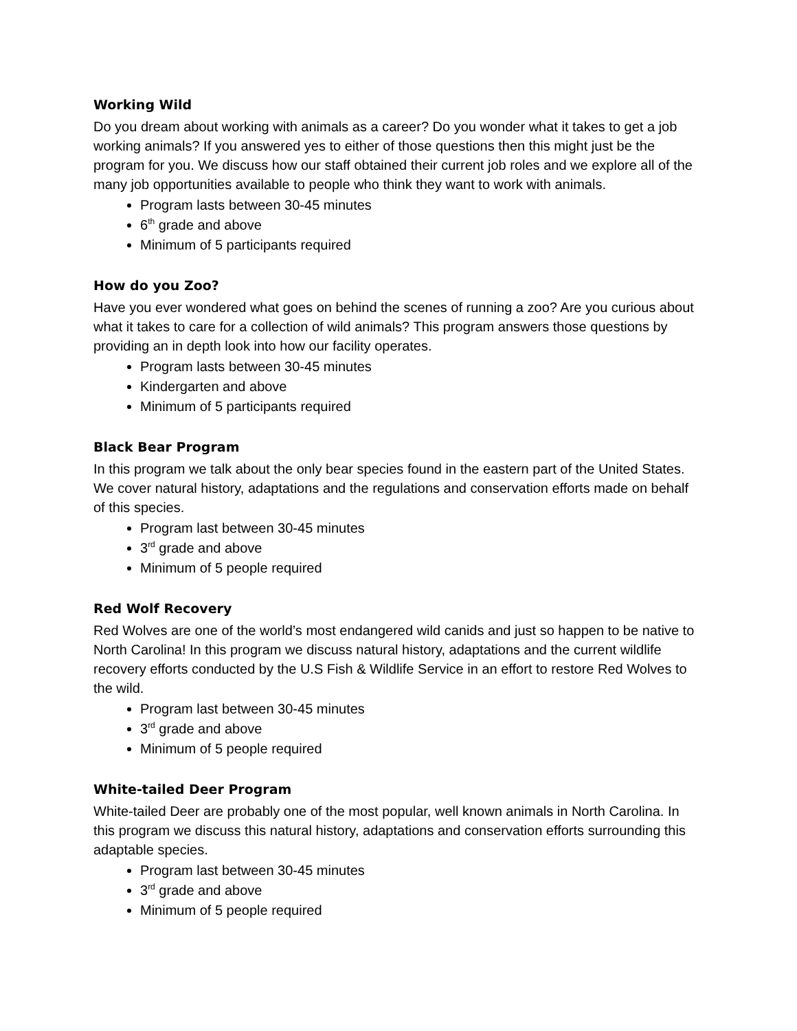Working Wild
Do you dream about working with animals as a career? Do you wonder what it takes to get a job working animals? If you answered yes to either of those questions then this might just be the program for you. We discuss how our staff obtained their current job roles and we explore all of the many job opportunities available to people who think they want to work with animals.
Program lasts between 30-45 minutes
6<sup>th</sup> grade and above
Minimum of 5 participants required
How do you Zoo?
Have you ever wondered what goes on behind the scenes of running a zoo? Are you curious about what it takes to care for a collection of wild animals? This program answers those questions by providing an in depth look into how our facility operates.
Program lasts between 30-45 minutes
Kindergarten and above
Minimum of 5 participants required
Black Bear Program
In this program we talk about the only bear species found in the eastern part of the United States. We cover natural history, adaptations and the regulations and conservation efforts made on behalf of this species.
Program last between 30-45 minutes
3<sup>rd</sup> grade and above
Minimum of 5 people required
Red Wolf Recovery
Red Wolves are one of the world’s most endangered wild canids and just so happen to be native to North Carolina! In this program we discuss natural history, adaptations and the current wildlife recovery efforts conducted by the U.S Fish & Wildlife Service in an effort to restore Red Wolves to the wild.
Program last between 30-45 minutes
3<sup>rd</sup> grade and above
Minimum of 5 people required
White-tailed Deer Program
White-tailed Deer are probably one of the most popular, well known animals in North Carolina. In this program we discuss this natural history, adaptations and conservation efforts surrounding this adaptable species.
Program last between 30-45 minutes
3<sup>rd</sup> grade and above
Minimum of 5 people required